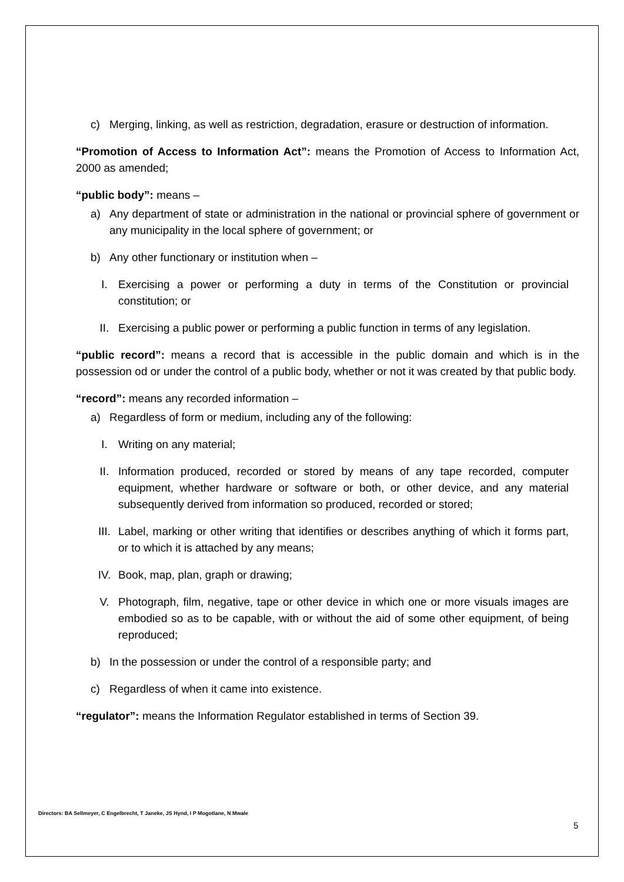c) Merging, linking, as well as restriction, degradation, erasure or destruction of information.
“Promotion of Access to Information Act”: means the Promotion of Access to Information Act, 2000 as amended;
“public body”: means –
a) Any department of state or administration in the national or provincial sphere of government or any municipality in the local sphere of government; or
b) Any other functionary or institution when –
I. Exercising a power or performing a duty in terms of the Constitution or provincial constitution; or
II. Exercising a public power or performing a public function in terms of any legislation.
“public record”: means a record that is accessible in the public domain and which is in the possession od or under the control of a public body, whether or not it was created by that public body.
“record”: means any recorded information –
a) Regardless of form or medium, including any of the following:
I. Writing on any material;
II. Information produced, recorded or stored by means of any tape recorded, computer equipment, whether hardware or software or both, or other device, and any material subsequently derived from information so produced, recorded or stored;
III. Label, marking or other writing that identifies or describes anything of which it forms part, or to which it is attached by any means;
IV. Book, map, plan, graph or drawing;
V. Photograph, film, negative, tape or other device in which one or more visuals images are embodied so as to be capable, with or without the aid of some other equipment, of being reproduced;
b) In the possession or under the control of a responsible party; and
c) Regardless of when it came into existence.
“regulator”: means the Information Regulator established in terms of Section 39.
Directors: BA Sellmeyer, C Engelbrecht, T Janeke, JS Hynd, I P Mogotlane, N Mwale
5